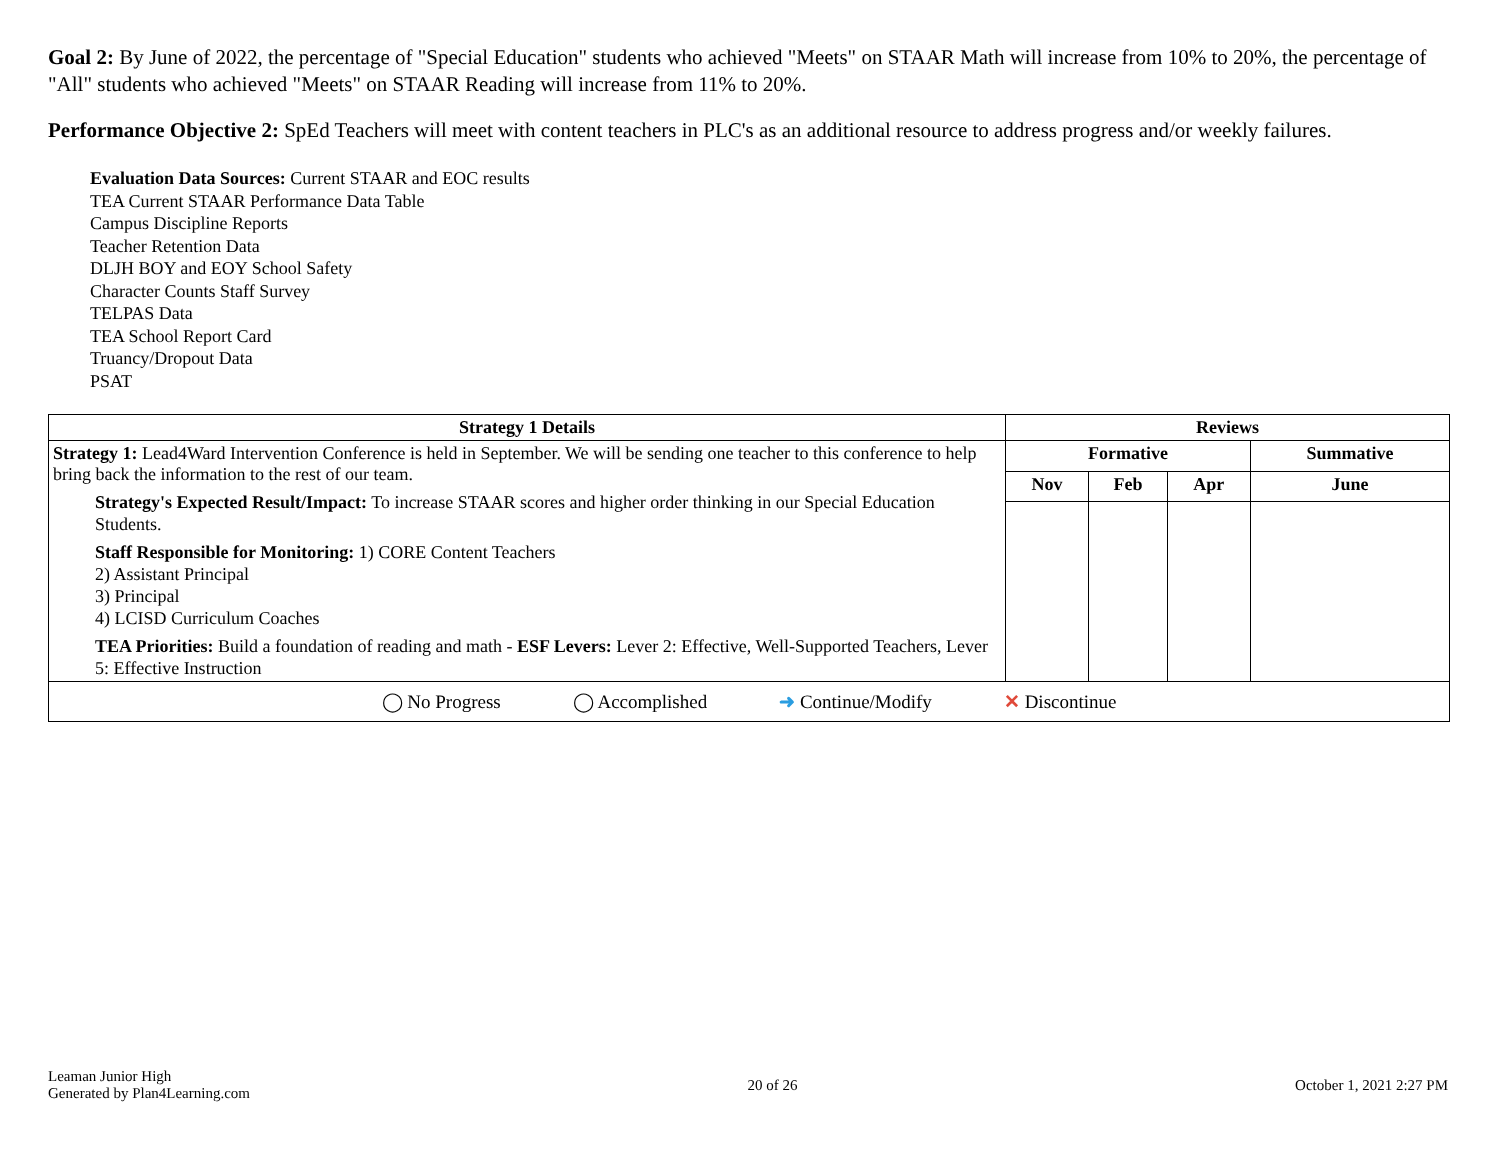Goal 2: By June of 2022, the percentage of "Special Education" students who achieved "Meets" on STAAR Math will increase from 10% to 20%, the percentage of "All" students who achieved "Meets" on STAAR Reading will increase from 11% to 20%.
Performance Objective 2: SpEd Teachers will meet with content teachers in PLC's as an additional resource to address progress and/or weekly failures.
Evaluation Data Sources: Current STAAR and EOC results
TEA Current STAAR Performance Data Table
Campus Discipline Reports
Teacher Retention Data
DLJH BOY and EOY School Safety
Character Counts Staff Survey
TELPAS Data
TEA School Report Card
Truancy/Dropout Data
PSAT
| Strategy 1 Details | Reviews | | | |
| --- | --- | --- | --- | --- |
| Strategy 1: Lead4Ward Intervention Conference is held in September. We will be sending one teacher to this conference to help bring back the information to the rest of our team. Strategy's Expected Result/Impact: To increase STAAR scores and higher order thinking in our Special Education Students. Staff Responsible for Monitoring: 1) CORE Content Teachers 2) Assistant Principal 3) Principal 4) LCISD Curriculum Coaches TEA Priorities: Build a foundation of reading and math - ESF Levers: Lever 2: Effective, Well-Supported Teachers, Lever 5: Effective Instruction | Formative | | | Summative |
| | Nov | Feb | Apr | June |
| ◯ No Progress ◯ Accomplished ➜ Continue/Modify ✕ Discontinue | | | | |
Leaman Junior High
Generated by Plan4Learning.com
20 of 26 October 1, 2021 2:27 PM